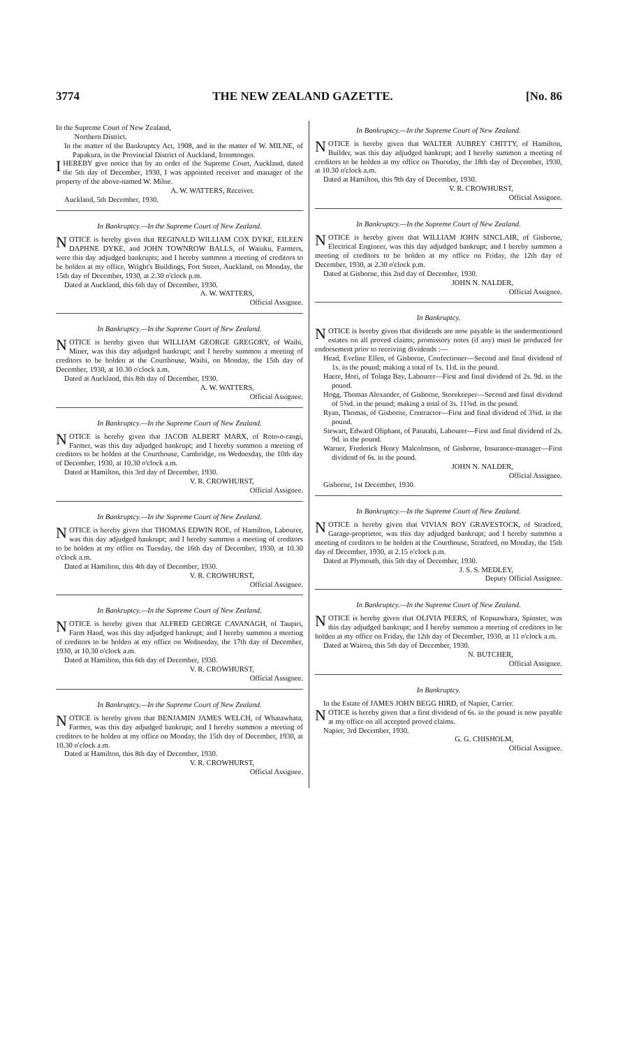3774 THE NEW ZEALAND GAZETTE. [No. 86
In the Supreme Court of New Zealand,
Northern District.
In the matter of the Bankruptcy Act, 1908, and in the matter of W. MILNE, of Papakura, in the Provincial District of Auckland, Ironmonger.
I HEREBY give notice that by an order of the Supreme Court, Auckland, dated the 5th day of December, 1930, I was appointed receiver and manager of the property of the above-named W. Milne.
A. W. WATTERS, Receiver.
Auckland, 5th December, 1930.
In Bankruptcy.—In the Supreme Court of New Zealand.
NOTICE is hereby given that REGINALD WILLIAM COX DYKE, EILEEN DAPHNE DYKE, and JOHN TOWNROW BALLS, of Waiuku, Farmers, were this day adjudged bankrupts; and I hereby summon a meeting of creditors to be holden at my office, Wright's Buildings, Fort Street, Auckland, on Monday, the 15th day of December, 1930, at 2.30 o'clock p.m.
Dated at Auckland, this 6th day of December, 1930.
A. W. WATTERS,
Official Assignee.
In Bankruptcy.—In the Supreme Court of New Zealand.
NOTICE is hereby given that WILLIAM GEORGE GREGORY, of Waihi, Miner, was this day adjudged bankrupt; and I hereby summon a meeting of creditors to be holden at the Courthouse, Waihi, on Monday, the 15th day of December, 1930, at 10.30 o'clock a.m.
Dated at Auckland, this 8th day of December, 1930.
A. W. WATTERS,
Official Assignee.
In Bankruptcy.—In the Supreme Court of New Zealand.
NOTICE is hereby given that JACOB ALBERT MARX, of Roto-o-rangi, Farmer, was this day adjudged bankrupt; and I hereby summon a meeting of creditors to be holden at the Courthouse, Cambridge, on Wednesday, the 10th day of December, 1930, at 10.30 o'clock a.m.
Dated at Hamilton, this 3rd day of December, 1930.
V. R. CROWHURST,
Official Assignee.
In Bankruptcy.—In the Supreme Court of New Zealand.
NOTICE is hereby given that THOMAS EDWIN ROE, of Hamilton, Labourer, was this day adjudged bankrupt; and I hereby summon a meeting of creditors to be holden at my office on Tuesday, the 16th day of December, 1930, at 10.30 o'clock a.m.
Dated at Hamilton, this 4th day of December, 1930.
V. R. CROWHURST,
Official Assignee.
In Bankruptcy.—In the Supreme Court of New Zealand.
NOTICE is hereby given that ALFRED GEORGE CAVANAGH, of Taupiri, Farm Hand, was this day adjudged bankrupt; and I hereby summon a meeting of creditors to be holden at my office on Wednesday, the 17th day of December, 1930, at 10.30 o'clock a.m.
Dated at Hamilton, this 6th day of December, 1930.
V. R. CROWHURST,
Official Assignee.
In Bankruptcy.—In the Supreme Court of New Zealand.
NOTICE is hereby given that BENJAMIN JAMES WELCH, of Whatawhata, Farmer, was this day adjudged bankrupt; and I hereby summon a meeting of creditors to be holden at my office on Monday, the 15th day of December, 1930, at 10.30 o'clock a.m.
Dated at Hamilton, this 8th day of December, 1930.
V. R. CROWHURST,
Official Assignee.
In Bankruptcy.—In the Supreme Court of New Zealand.
NOTICE is hereby given that WALTER AUBREY CHITTY, of Hamilton, Builder, was this day adjudged bankrupt; and I hereby summon a meeting of creditors to be holden at my office on Thursday, the 18th day of December, 1930, at 10.30 o'clock a.m.
Dated at Hamilton, this 9th day of December, 1930.
V. R. CROWHURST,
Official Assignee.
In Bankruptcy.—In the Supreme Court of New Zealand.
NOTICE is hereby given that WILLIAM JOHN SINCLAIR, of Gisborne, Electrical Engineer, was this day adjudged bankrupt; and I hereby summon a meeting of creditors to be holden at my office on Friday, the 12th day of December, 1930, at 2.30 o'clock p.m.
Dated at Gisborne, this 2nd day of December, 1930.
JOHN N. NALDER,
Official Assignee.
In Bankruptcy.
NOTICE is hereby given that dividends are now payable in the undermentioned estates on all proved claims; promissory notes (if any) must be produced for endorsement prior to receiving dividends :—
Head, Eveline Ellen, of Gisborne, Confectioner—Second and final dividend of 1s. in the pound; making a total of 1s. 11d. in the pound.
Haere, Hori, of Tolaga Bay, Labourer—First and final dividend of 2s. 9d. in the pound.
Hogg, Thomas Alexander, of Gisborne, Storekeeper—Second and final dividend of 5¾d. in the pound; making a total of 3s. 11¾d. in the pound.
Ryan, Thomas, of Gisborne, Contractor—First and final dividend of 3¾d. in the pound.
Stewart, Edward Oliphant, of Patutahi, Labourer—First and final dividend of 2s. 9d. in the pound.
Warner, Frederick Henry Malcolmson, of Gisborne, Insurance-manager—First dividend of 6s. in the pound.
JOHN N. NALDER,
Official Assignee.
Gisborne, 1st December, 1930.
In Bankruptcy.—In the Supreme Court of New Zealand.
NOTICE is hereby given that VIVIAN ROY GRAVESTOCK, of Stratford, Garage-proprietor, was this day adjudged bankrupt; and I hereby summon a meeting of creditors to be holden at the Courthouse, Stratford, on Monday, the 15th day of December, 1930, at 2.15 o'clock p.m.
Dated at Plymouth, this 5th day of December, 1930.
J. S. S. MEDLEY,
Deputy Official Assignee.
In Bankruptcy.—In the Supreme Court of New Zealand.
NOTICE is hereby given that OLIVIA PEERS, of Kopuawhara, Spinster, was this day adjudged bankrupt; and I hereby summon a meeting of creditors to be holden at my office on Friday, the 12th day of December, 1930, at 11 o'clock a.m.
Dated at Wairoa, this 5th day of December, 1930.
N. BUTCHER,
Official Assignee.
In Bankruptcy.
In the Estate of JAMES JOHN BEGG HIRD, of Napier, Carrier.
NOTICE is hereby given that a first dividend of 6s. in the pound is now payable at my office on all accepted proved claims.
Napier, 3rd December, 1930.
G. G. CHISHOLM,
Official Assignee.